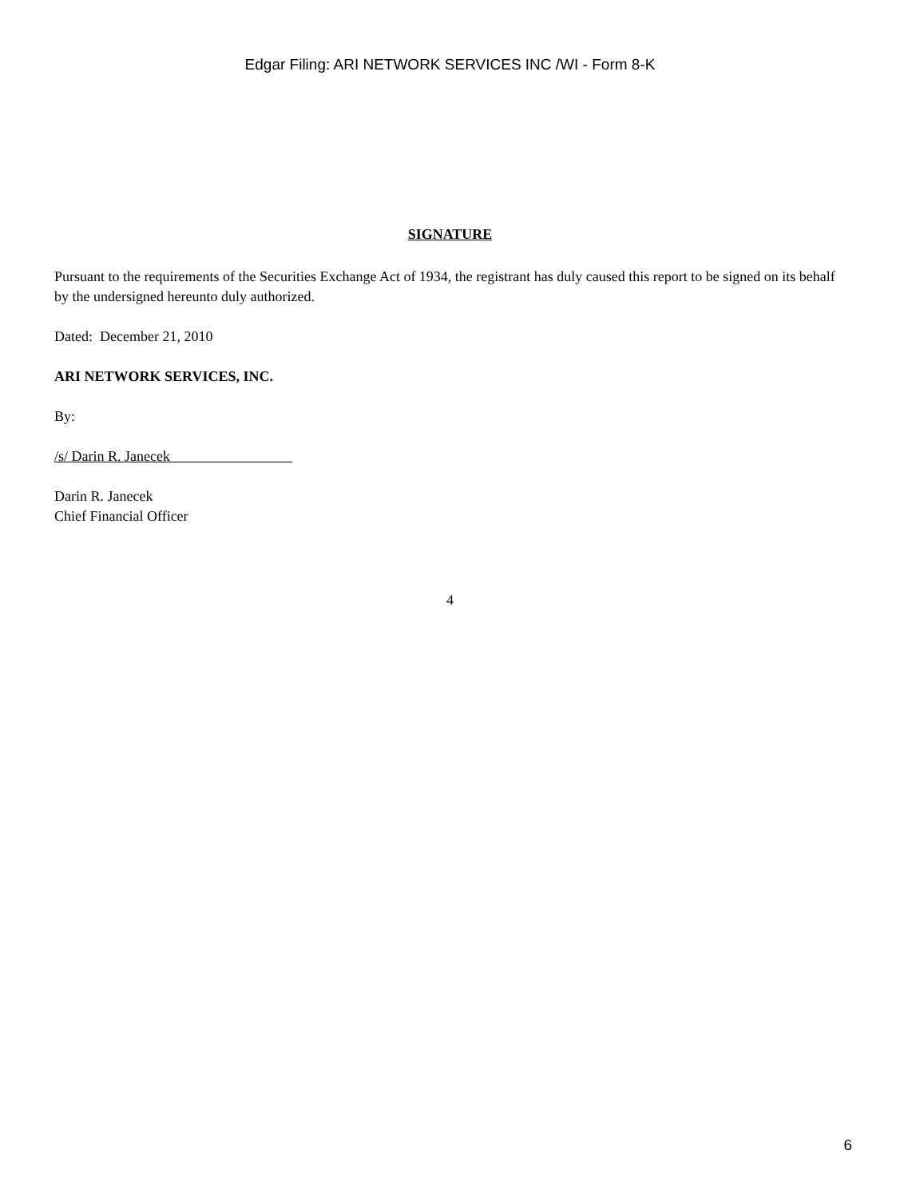Edgar Filing: ARI NETWORK SERVICES INC /WI - Form 8-K
SIGNATURE
Pursuant to the requirements of the Securities Exchange Act of 1934, the registrant has duly caused this report to be signed on its behalf by the undersigned hereunto duly authorized.
Dated: December 21, 2010
ARI NETWORK SERVICES, INC.
By:
/s/ Darin R. Janecek
Darin R. Janecek
Chief Financial Officer
4
6